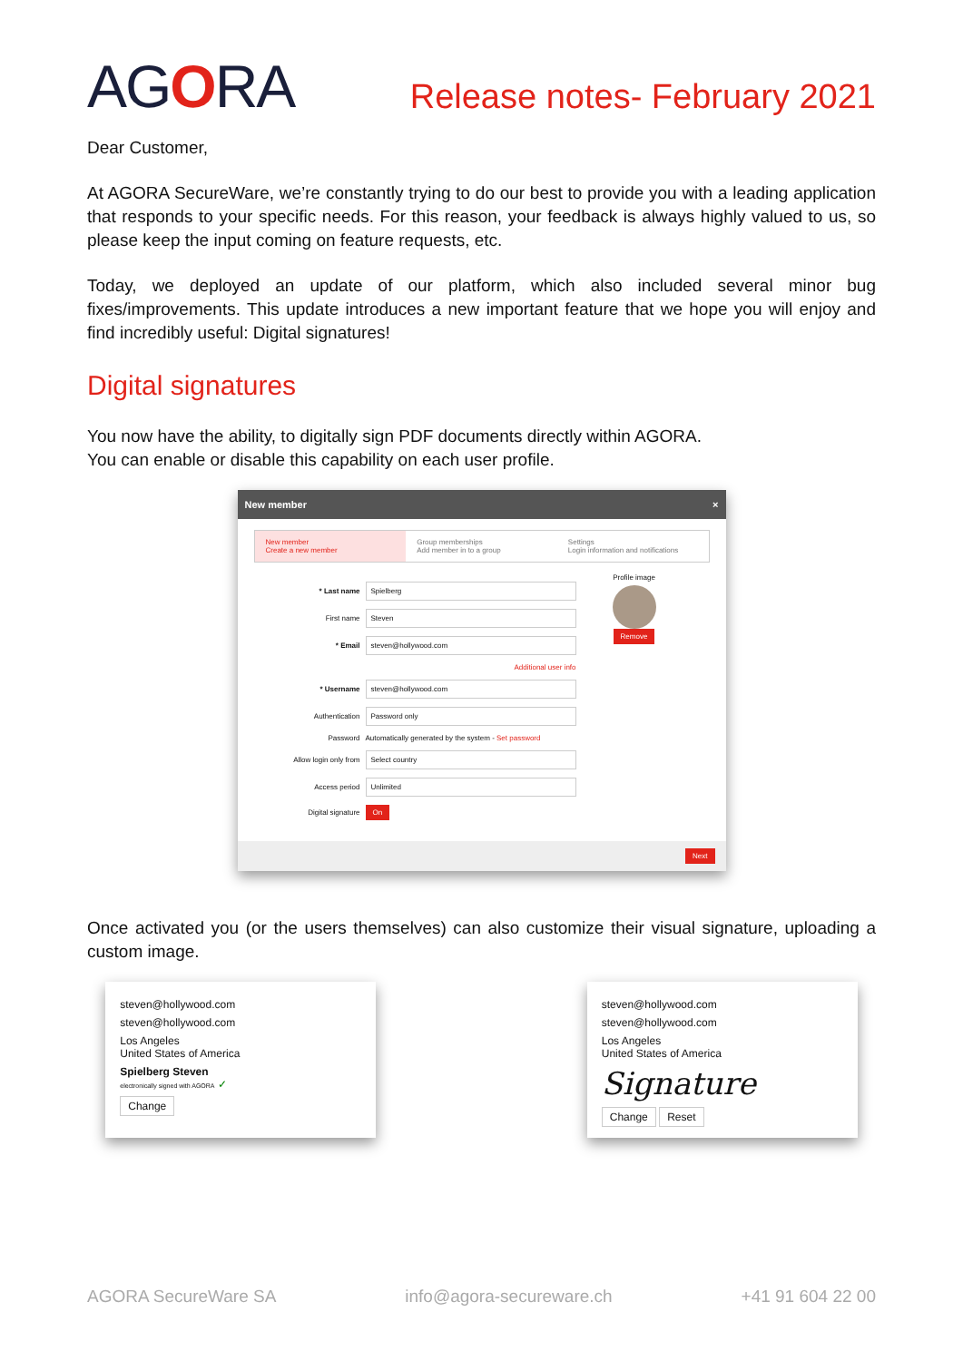AGORA
Release notes- February 2021
Dear Customer,
At AGORA SecureWare, we’re constantly trying to do our best to provide you with a leading application that responds to your specific needs. For this reason, your feedback is always highly valued to us, so please keep the input coming on feature requests, etc.
Today, we deployed an update of our platform, which also included several minor bug fixes/improvements. This update introduces a new important feature that we hope you will enjoy and find incredibly useful: Digital signatures!
Digital signatures
You now have the ability, to digitally sign PDF documents directly within AGORA.
You can enable or disable this capability on each user profile.
New member ×
New member
Create a new member
Group memberships
Add member in to a group
Settings
Login information and notifications
* Last name Spielberg
First name Steven
* Email steven@hollywood.com
Additional user info
* Username steven@hollywood.com
Authentication Password only
Password Automatically generated by the system - Set password
Allow login only from Select country
Access period Unlimited
Digital signature On
Profile image
Remove
Next
Once activated you (or the users themselves) can also customize their visual signature, uploading a custom image.
steven@hollywood.com
steven@hollywood.com
Los Angeles
United States of America
Spielberg Steven
electronically signed with AGORA ✓
Change
steven@hollywood.com
steven@hollywood.com
Los Angeles
United States of America
Signature
Change Reset
AGORA SecureWare SA info@agora-secureware.ch +41 91 604 22 00